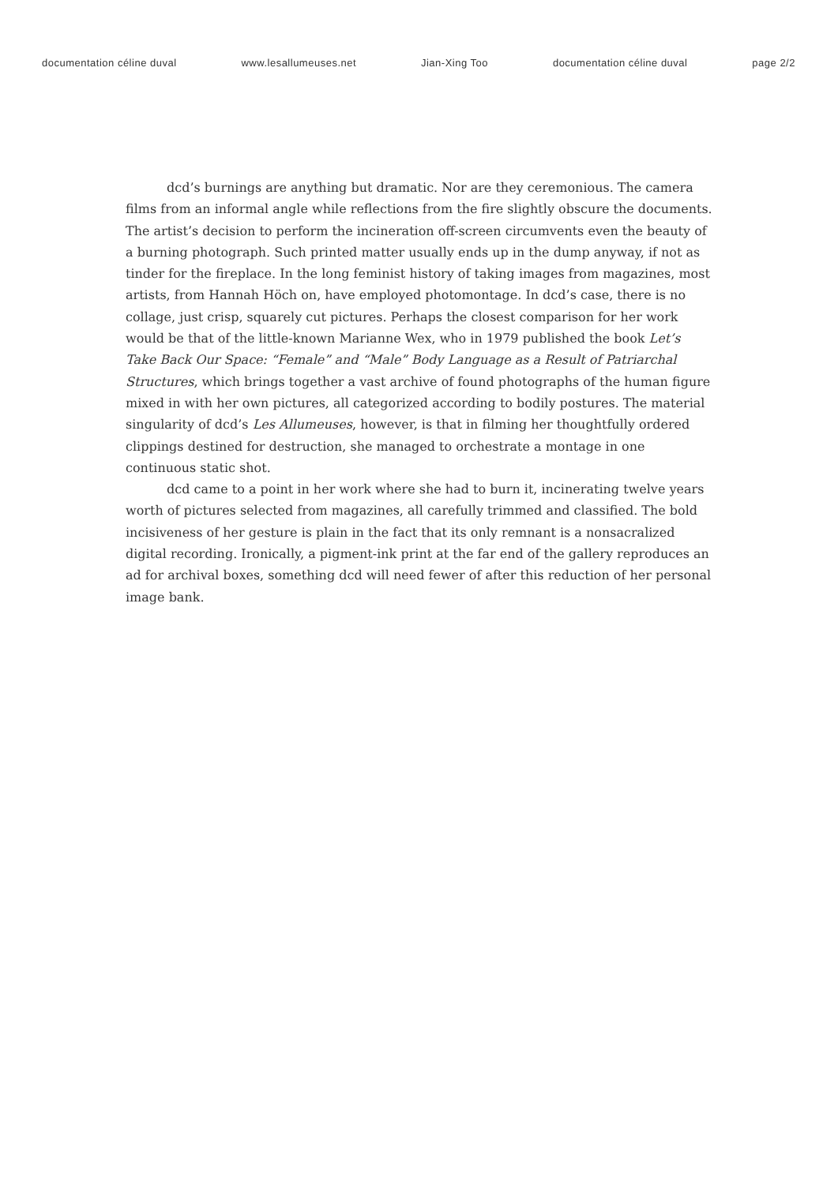documentation céline duval www.lesallumeuses.net Jian-Xing Too documentation céline duval page 2/2
dcd’s burnings are anything but dramatic. Nor are they ceremonious. The camera films from an informal angle while reflections from the fire slightly obscure the documents. The artist’s decision to perform the incineration off-screen circumvents even the beauty of a burning photograph. Such printed matter usually ends up in the dump anyway, if not as tinder for the fireplace. In the long feminist history of taking images from magazines, most artists, from Hannah Höch on, have employed photomontage. In dcd’s case, there is no collage, just crisp, squarely cut pictures. Perhaps the closest comparison for her work would be that of the little-known Marianne Wex, who in 1979 published the book Let’s Take Back Our Space: “Female” and “Male” Body Language as a Result of Patriarchal Structures, which brings together a vast archive of found photographs of the human figure mixed in with her own pictures, all categorized according to bodily postures. The material singularity of dcd’s Les Allumeuses, however, is that in filming her thoughtfully ordered clippings destined for destruction, she managed to orchestrate a montage in one continuous static shot.
dcd came to a point in her work where she had to burn it, incinerating twelve years worth of pictures selected from magazines, all carefully trimmed and classified. The bold incisiveness of her gesture is plain in the fact that its only remnant is a nonsacralized digital recording. Ironically, a pigment-ink print at the far end of the gallery reproduces an ad for archival boxes, something dcd will need fewer of after this reduction of her personal image bank.